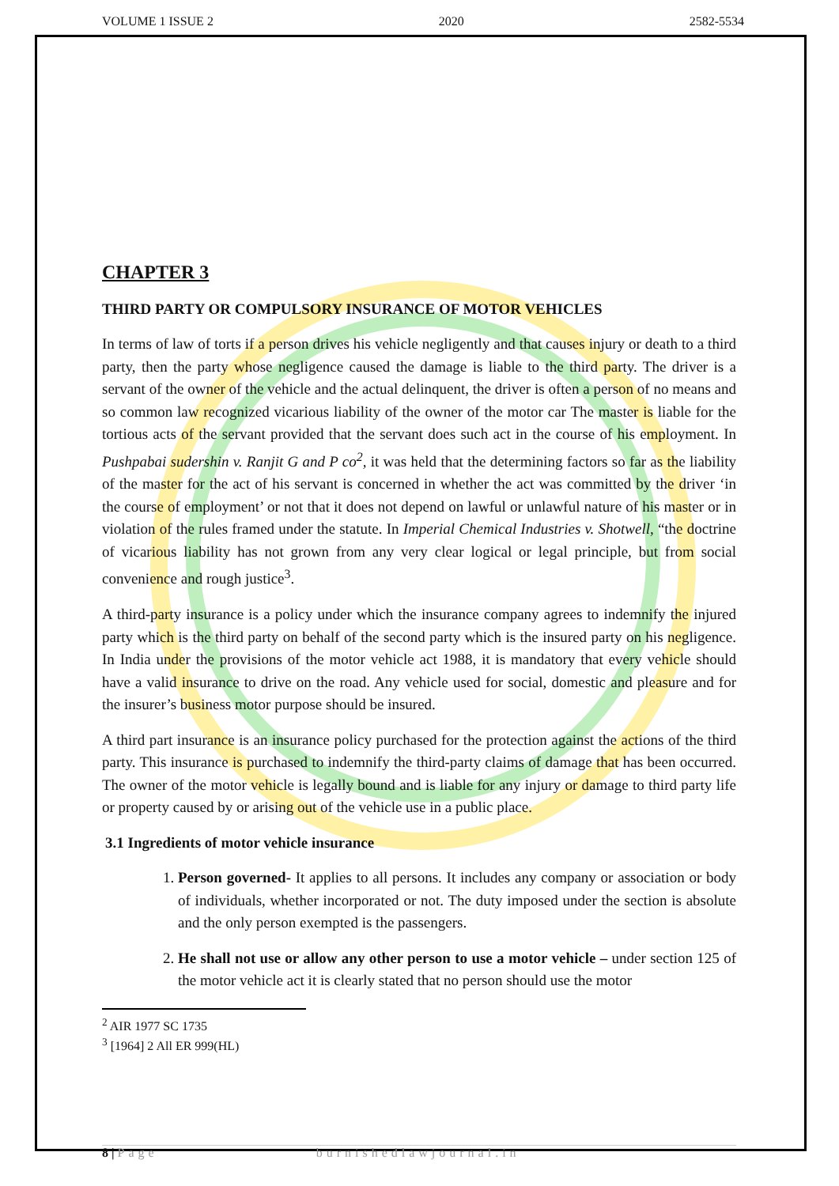VOLUME 1 ISSUE 2 2020 2582-5534
CHAPTER 3
THIRD PARTY OR COMPULSORY INSURANCE OF MOTOR VEHICLES
In terms of law of torts if a person drives his vehicle negligently and that causes injury or death to a third party, then the party whose negligence caused the damage is liable to the third party. The driver is a servant of the owner of the vehicle and the actual delinquent, the driver is often a person of no means and so common law recognized vicarious liability of the owner of the motor car The master is liable for the tortious acts of the servant provided that the servant does such act in the course of his employment. In Pushpabai sudershin v. Ranjit G and P co<sup>2</sup>, it was held that the determining factors so far as the liability of the master for the act of his servant is concerned in whether the act was committed by the driver ‘in the course of employment’ or not that it does not depend on lawful or unlawful nature of his master or in violation of the rules framed under the statute. In Imperial Chemical Industries v. Shotwell, “the doctrine of vicarious liability has not grown from any very clear logical or legal principle, but from social convenience and rough justice<sup>3</sup>.
A third-party insurance is a policy under which the insurance company agrees to indemnify the injured party which is the third party on behalf of the second party which is the insured party on his negligence. In India under the provisions of the motor vehicle act 1988, it is mandatory that every vehicle should have a valid insurance to drive on the road. Any vehicle used for social, domestic and pleasure and for the insurer’s business motor purpose should be insured.
A third part insurance is an insurance policy purchased for the protection against the actions of the third party. This insurance is purchased to indemnify the third-party claims of damage that has been occurred. The owner of the motor vehicle is legally bound and is liable for any injury or damage to third party life or property caused by or arising out of the vehicle use in a public place.
3.1 Ingredients of motor vehicle insurance
1. Person governed- It applies to all persons. It includes any company or association or body of individuals, whether incorporated or not. The duty imposed under the section is absolute and the only person exempted is the passengers.
2. He shall not use or allow any other person to use a motor vehicle – under section 125 of the motor vehicle act it is clearly stated that no person should use the motor
<sup>2</sup> AIR 1977 SC 1735
<sup>3</sup> [1964] 2 All ER 999(HL)
8 | Page burnishedlawjournal.in